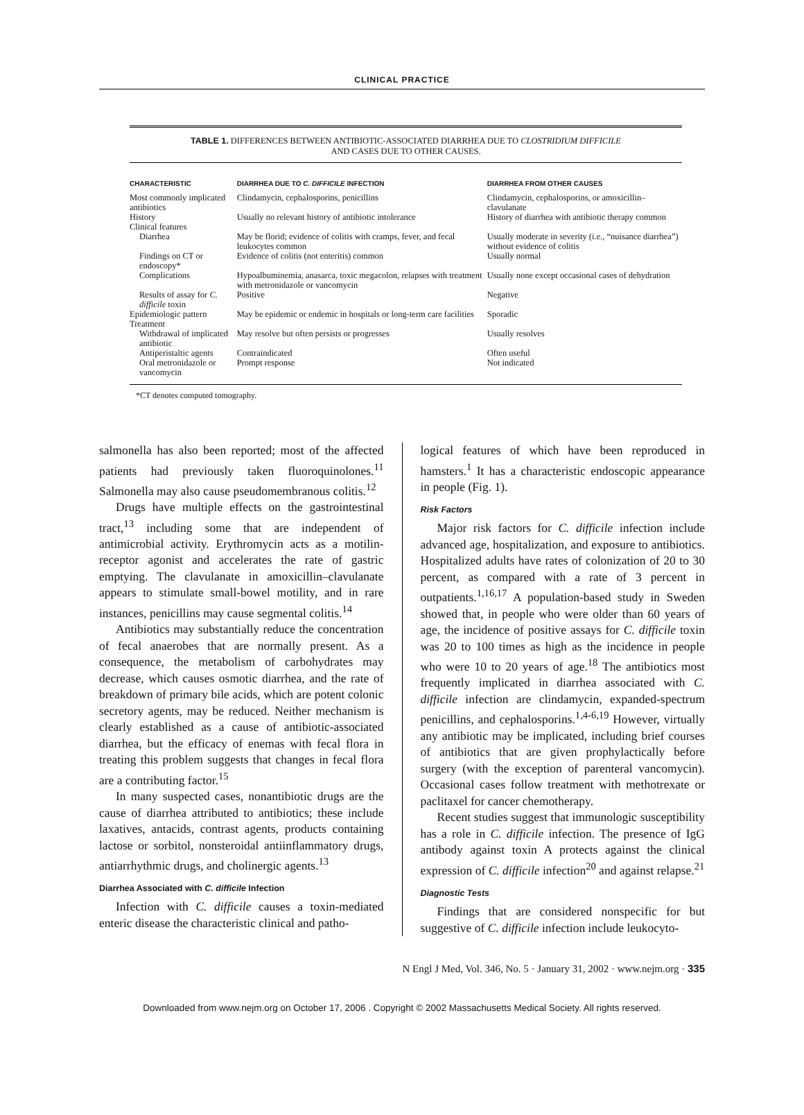CLINICAL PRACTICE
TABLE 1. DIFFERENCES BETWEEN ANTIBIOTIC-ASSOCIATED DIARRHEA DUE TO CLOSTRIDIUM DIFFICILE
AND CASES DUE TO OTHER CAUSES.
| CHARACTERISTIC | DIARRHEA DUE TO C. DIFFICILE INFECTION | DIARRHEA FROM OTHER CAUSES |
| --- | --- | --- |
| Most commonly implicated antibiotics | Clindamycin, cephalosporins, penicillins | Clindamycin, cephalosporins, or amoxicillin–clavulanate |
| History | Usually no relevant history of antibiotic intolerance | History of diarrhea with antibiotic therapy common |
| Clinical features | | |
| Diarrhea | May be florid; evidence of colitis with cramps, fever, and fecal leukocytes common | Usually moderate in severity (i.e., “nuisance diarrhea”) without evidence of colitis |
| Findings on CT or endoscopy* | Evidence of colitis (not enteritis) common | Usually normal |
| Complications | Hypoalbuminemia, anasarca, toxic megacolon, relapses with treatment with metronidazole or vancomycin | Usually none except occasional cases of dehydration |
| Results of assay for C. difficile toxin | Positive | Negative |
| Epidemiologic pattern | May be epidemic or endemic in hospitals or long-term care facilities | Sporadic |
| Treatment | | |
| Withdrawal of implicated antibiotic | May resolve but often persists or progresses | Usually resolves |
| Antiperistaltic agents | Contraindicated | Often useful |
| Oral metronidazole or vancomycin | Prompt response | Not indicated |
*CT denotes computed tomography.
salmonella has also been reported; most of the affected patients had previously taken fluoroquinolones.<sup>11</sup> Salmonella may also cause pseudomembranous colitis.<sup>12</sup>
Drugs have multiple effects on the gastrointestinal tract,<sup>13</sup> including some that are independent of antimicrobial activity. Erythromycin acts as a motilin-receptor agonist and accelerates the rate of gastric emptying. The clavulanate in amoxicillin–clavulanate appears to stimulate small-bowel motility, and in rare instances, penicillins may cause segmental colitis.<sup>14</sup>
Antibiotics may substantially reduce the concentration of fecal anaerobes that are normally present. As a consequence, the metabolism of carbohydrates may decrease, which causes osmotic diarrhea, and the rate of breakdown of primary bile acids, which are potent colonic secretory agents, may be reduced. Neither mechanism is clearly established as a cause of antibiotic-associated diarrhea, but the efficacy of enemas with fecal flora in treating this problem suggests that changes in fecal flora are a contributing factor.<sup>15</sup>
In many suspected cases, nonantibiotic drugs are the cause of diarrhea attributed to antibiotics; these include laxatives, antacids, contrast agents, products containing lactose or sorbitol, nonsteroidal antiinflammatory drugs, antiarrhythmic drugs, and cholinergic agents.<sup>13</sup>
Diarrhea Associated with C. difficile Infection
Infection with C. difficile causes a toxin-mediated enteric disease the characteristic clinical and patho-
logical features of which have been reproduced in hamsters.<sup>1</sup> It has a characteristic endoscopic appearance in people (Fig. 1).
Risk Factors
Major risk factors for C. difficile infection include advanced age, hospitalization, and exposure to antibiotics. Hospitalized adults have rates of colonization of 20 to 30 percent, as compared with a rate of 3 percent in outpatients.<sup>1,16,17</sup> A population-based study in Sweden showed that, in people who were older than 60 years of age, the incidence of positive assays for C. difficile toxin was 20 to 100 times as high as the incidence in people who were 10 to 20 years of age.<sup>18</sup> The antibiotics most frequently implicated in diarrhea associated with C. difficile infection are clindamycin, expanded-spectrum penicillins, and cephalosporins.<sup>1,4-6,19</sup> However, virtually any antibiotic may be implicated, including brief courses of antibiotics that are given prophylactically before surgery (with the exception of parenteral vancomycin). Occasional cases follow treatment with methotrexate or paclitaxel for cancer chemotherapy.
Recent studies suggest that immunologic susceptibility has a role in C. difficile infection. The presence of IgG antibody against toxin A protects against the clinical expression of C. difficile infection<sup>20</sup> and against relapse.<sup>21</sup>
Diagnostic Tests
Findings that are considered nonspecific for but suggestive of C. difficile infection include leukocyto-
N Engl J Med, Vol. 346, No. 5 · January 31, 2002 · www.nejm.org · 335
Downloaded from www.nejm.org on October 17, 2006 . Copyright © 2002 Massachusetts Medical Society. All rights reserved.